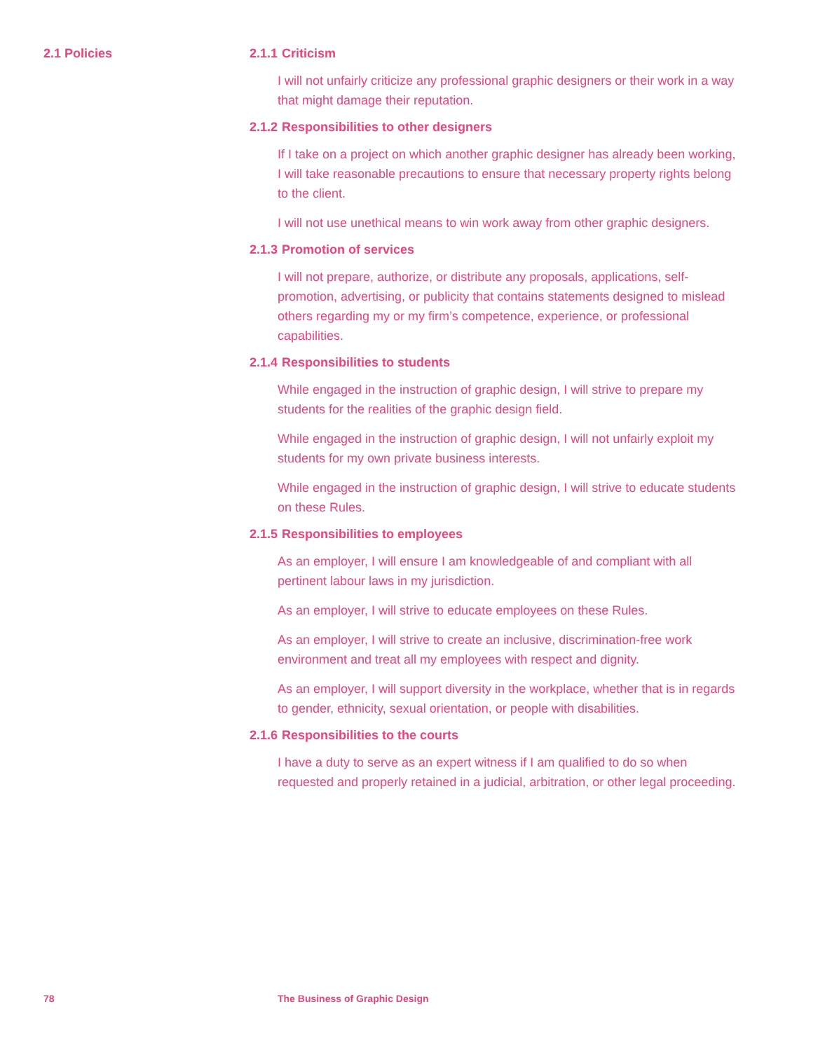2.1 Policies
2.1.1 Criticism
I will not unfairly criticize any professional graphic designers or their work in a way that might damage their reputation.
2.1.2 Responsibilities to other designers
If I take on a project on which another graphic designer has already been working, I will take reasonable precautions to ensure that necessary property rights belong to the client.
I will not use unethical means to win work away from other graphic designers.
2.1.3 Promotion of services
I will not prepare, authorize, or distribute any proposals, applications, self-promotion, advertising, or publicity that contains statements designed to mislead others regarding my or my firm’s competence, experience, or professional capabilities.
2.1.4 Responsibilities to students
While engaged in the instruction of graphic design, I will strive to prepare my students for the realities of the graphic design field.
While engaged in the instruction of graphic design, I will not unfairly exploit my students for my own private business interests.
While engaged in the instruction of graphic design, I will strive to educate students on these Rules.
2.1.5 Responsibilities to employees
As an employer, I will ensure I am knowledgeable of and compliant with all pertinent labour laws in my jurisdiction.
As an employer, I will strive to educate employees on these Rules.
As an employer, I will strive to create an inclusive, discrimination-free work environment and treat all my employees with respect and dignity.
As an employer, I will support diversity in the workplace, whether that is in regards to gender, ethnicity, sexual orientation, or people with disabilities.
2.1.6 Responsibilities to the courts
I have a duty to serve as an expert witness if I am qualified to do so when requested and properly retained in a judicial, arbitration, or other legal proceeding.
78 The Business of Graphic Design